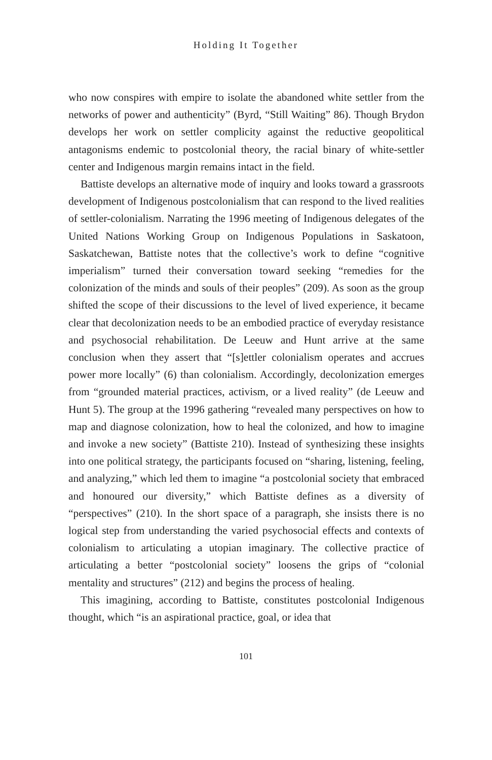Holding It Together
who now conspires with empire to isolate the abandoned white settler from the networks of power and authenticity” (Byrd, “Still Waiting” 86). Though Brydon develops her work on settler complicity against the reductive geopolitical antagonisms endemic to postcolonial theory, the racial binary of white-settler center and Indigenous margin remains intact in the field.
Battiste develops an alternative mode of inquiry and looks toward a grassroots development of Indigenous postcolonialism that can respond to the lived realities of settler-colonialism. Narrating the 1996 meeting of Indigenous delegates of the United Nations Working Group on Indigenous Populations in Saskatoon, Saskatchewan, Battiste notes that the collective’s work to define “cognitive imperialism” turned their conversation toward seeking “remedies for the colonization of the minds and souls of their peoples” (209). As soon as the group shifted the scope of their discussions to the level of lived experience, it became clear that decolonization needs to be an embodied practice of everyday resistance and psychosocial rehabilitation. De Leeuw and Hunt arrive at the same conclusion when they assert that “[s]ettler colonialism operates and accrues power more locally” (6) than colonialism. Accordingly, decolonization emerges from “grounded material practices, activism, or a lived reality” (de Leeuw and Hunt 5). The group at the 1996 gathering “revealed many perspectives on how to map and diagnose colonization, how to heal the colonized, and how to imagine and invoke a new society” (Battiste 210). Instead of synthesizing these insights into one political strategy, the participants focused on “sharing, listening, feeling, and analyzing,” which led them to imagine “a postcolonial society that embraced and honoured our diversity,” which Battiste defines as a diversity of “perspectives” (210). In the short space of a paragraph, she insists there is no logical step from understanding the varied psychosocial effects and contexts of colonialism to articulating a utopian imaginary. The collective practice of articulating a better “postcolonial society” loosens the grips of “colonial mentality and structures” (212) and begins the process of healing.
This imagining, according to Battiste, constitutes postcolonial Indigenous thought, which “is an aspirational practice, goal, or idea that
101